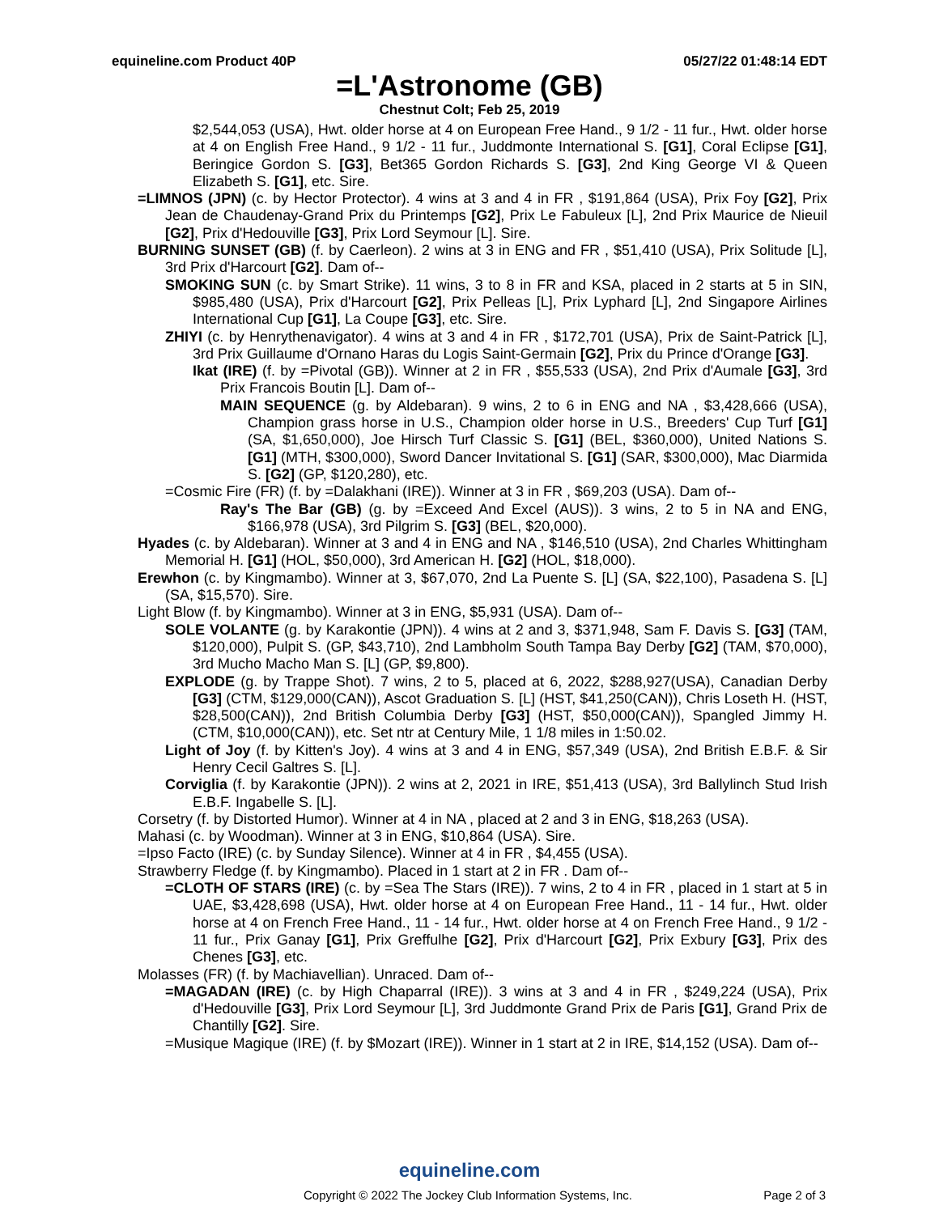equineline.com Product 40P 05/27/22 01:48:14 EDT
=L'Astronome (GB)
Chestnut Colt; Feb 25, 2019
$2,544,053 (USA), Hwt. older horse at 4 on European Free Hand., 9 1/2 - 11 fur., Hwt. older horse at 4 on English Free Hand., 9 1/2 - 11 fur., Juddmonte International S. [G1], Coral Eclipse [G1], Beringice Gordon S. [G3], Bet365 Gordon Richards S. [G3], 2nd King George VI & Queen Elizabeth S. [G1], etc. Sire.
=LIMNOS (JPN) (c. by Hector Protector). 4 wins at 3 and 4 in FR , $191,864 (USA), Prix Foy [G2], Prix Jean de Chaudenay-Grand Prix du Printemps [G2], Prix Le Fabuleux [L], 2nd Prix Maurice de Nieuil [G2], Prix d'Hedouville [G3], Prix Lord Seymour [L]. Sire.
BURNING SUNSET (GB) (f. by Caerleon). 2 wins at 3 in ENG and FR , $51,410 (USA), Prix Solitude [L], 3rd Prix d'Harcourt [G2]. Dam of--
SMOKING SUN (c. by Smart Strike). 11 wins, 3 to 8 in FR and KSA, placed in 2 starts at 5 in SIN, $985,480 (USA), Prix d'Harcourt [G2], Prix Pelleas [L], Prix Lyphard [L], 2nd Singapore Airlines International Cup [G1], La Coupe [G3], etc. Sire.
ZHIYI (c. by Henrythenavigator). 4 wins at 3 and 4 in FR , $172,701 (USA), Prix de Saint-Patrick [L], 3rd Prix Guillaume d'Ornano Haras du Logis Saint-Germain [G2], Prix du Prince d'Orange [G3].
Ikat (IRE) (f. by =Pivotal (GB)). Winner at 2 in FR , $55,533 (USA), 2nd Prix d'Aumale [G3], 3rd Prix Francois Boutin [L]. Dam of--
MAIN SEQUENCE (g. by Aldebaran). 9 wins, 2 to 6 in ENG and NA , $3,428,666 (USA), Champion grass horse in U.S., Champion older horse in U.S., Breeders' Cup Turf [G1] (SA, $1,650,000), Joe Hirsch Turf Classic S. [G1] (BEL, $360,000), United Nations S. [G1] (MTH, $300,000), Sword Dancer Invitational S. [G1] (SAR, $300,000), Mac Diarmida S. [G2] (GP, $120,280), etc.
=Cosmic Fire (FR) (f. by =Dalakhani (IRE)). Winner at 3 in FR , $69,203 (USA). Dam of--
Ray's The Bar (GB) (g. by =Exceed And Excel (AUS)). 3 wins, 2 to 5 in NA and ENG, $166,978 (USA), 3rd Pilgrim S. [G3] (BEL, $20,000).
Hyades (c. by Aldebaran). Winner at 3 and 4 in ENG and NA , $146,510 (USA), 2nd Charles Whittingham Memorial H. [G1] (HOL, $50,000), 3rd American H. [G2] (HOL, $18,000).
Erewhon (c. by Kingmambo). Winner at 3, $67,070, 2nd La Puente S. [L] (SA, $22,100), Pasadena S. [L] (SA, $15,570). Sire.
Light Blow (f. by Kingmambo). Winner at 3 in ENG, $5,931 (USA). Dam of--
SOLE VOLANTE (g. by Karakontie (JPN)). 4 wins at 2 and 3, $371,948, Sam F. Davis S. [G3] (TAM, $120,000), Pulpit S. (GP, $43,710), 2nd Lambholm South Tampa Bay Derby [G2] (TAM, $70,000), 3rd Mucho Macho Man S. [L] (GP, $9,800).
EXPLODE (g. by Trappe Shot). 7 wins, 2 to 5, placed at 6, 2022, $288,927(USA), Canadian Derby [G3] (CTM, $129,000(CAN)), Ascot Graduation S. [L] (HST, $41,250(CAN)), Chris Loseth H. (HST, $28,500(CAN)), 2nd British Columbia Derby [G3] (HST, $50,000(CAN)), Spangled Jimmy H. (CTM, $10,000(CAN)), etc. Set ntr at Century Mile, 1 1/8 miles in 1:50.02.
Light of Joy (f. by Kitten's Joy). 4 wins at 3 and 4 in ENG, $57,349 (USA), 2nd British E.B.F. & Sir Henry Cecil Galtres S. [L].
Corviglia (f. by Karakontie (JPN)). 2 wins at 2, 2021 in IRE, $51,413 (USA), 3rd Ballylinch Stud Irish E.B.F. Ingabelle S. [L].
Corsetry (f. by Distorted Humor). Winner at 4 in NA , placed at 2 and 3 in ENG, $18,263 (USA).
Mahasi (c. by Woodman). Winner at 3 in ENG, $10,864 (USA). Sire.
=Ipso Facto (IRE) (c. by Sunday Silence). Winner at 4 in FR , $4,455 (USA).
Strawberry Fledge (f. by Kingmambo). Placed in 1 start at 2 in FR . Dam of--
=CLOTH OF STARS (IRE) (c. by =Sea The Stars (IRE)). 7 wins, 2 to 4 in FR , placed in 1 start at 5 in UAE, $3,428,698 (USA), Hwt. older horse at 4 on European Free Hand., 11 - 14 fur., Hwt. older horse at 4 on French Free Hand., 11 - 14 fur., Hwt. older horse at 4 on French Free Hand., 9 1/2 - 11 fur., Prix Ganay [G1], Prix Greffulhe [G2], Prix d'Harcourt [G2], Prix Exbury [G3], Prix des Chenes [G3], etc.
Molasses (FR) (f. by Machiavellian). Unraced. Dam of--
=MAGADAN (IRE) (c. by High Chaparral (IRE)). 3 wins at 3 and 4 in FR , $249,224 (USA), Prix d'Hedouville [G3], Prix Lord Seymour [L], 3rd Juddmonte Grand Prix de Paris [G1], Grand Prix de Chantilly [G2]. Sire.
=Musique Magique (IRE) (f. by $Mozart (IRE)). Winner in 1 start at 2 in IRE, $14,152 (USA). Dam of--
equineline.com
Copyright © 2022 The Jockey Club Information Systems, Inc. Page 2 of 3